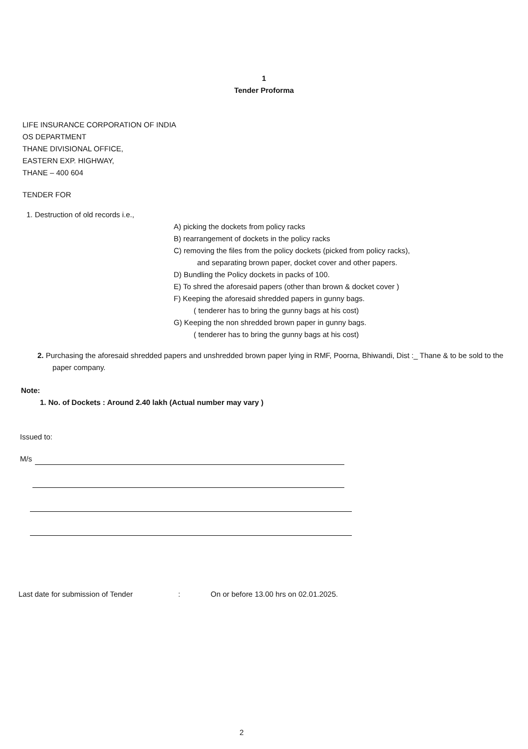1
Tender Proforma
LIFE INSURANCE CORPORATION OF INDIA
OS DEPARTMENT
THANE DIVISIONAL OFFICE,
EASTERN EXP. HIGHWAY,
THANE – 400 604
TENDER FOR
1. Destruction of old records i.e.,
A) picking the dockets from policy racks
B) rearrangement of dockets in the policy racks
C) removing the files from the policy dockets (picked from policy racks),
and separating brown paper, docket cover and other papers.
D) Bundling the Policy dockets in packs of 100.
E) To shred the aforesaid papers (other than brown & docket cover )
F) Keeping the aforesaid shredded papers in gunny bags.
( tenderer has to bring the gunny bags at his cost)
G) Keeping the non shredded brown paper in gunny bags.
( tenderer has to bring the gunny bags at his cost)
2. Purchasing the aforesaid shredded papers and unshredded brown paper lying in RMF, Poorna, Bhiwandi, Dist :_ Thane & to be sold to the paper company.
Note:
1. No. of Dockets : Around 2.40 lakh (Actual number may vary )
Issued to:
M/s
Last date for submission of Tender: On or before 13.00 hrs on 02.01.2025.
2